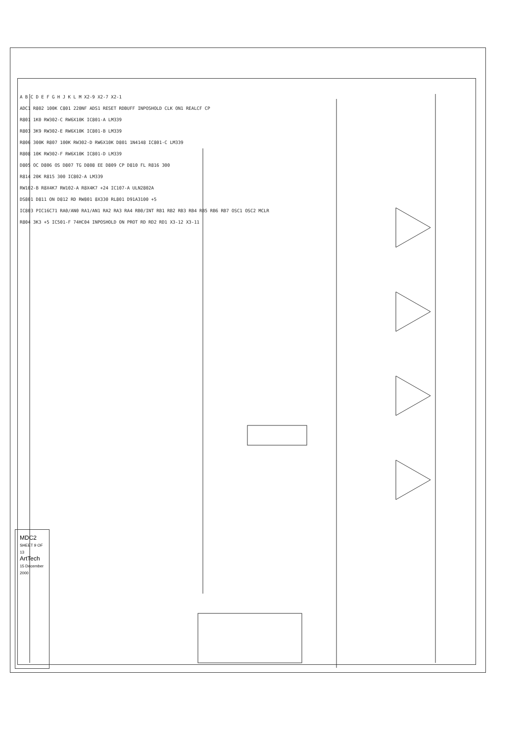A B C D E F G H J K L M X2-9 X2-7 X2-1
ADC1 R802 100K C801 220NF ADS1 RESET RDBUFF INPOSHOLD CLK ON1 REALCF CP
R801 1K0 RW302-C RW6X10K IC801-A LM339
R803 3K9 RW302-E RW6X10K IC801-B LM339
R806 300K R807 100K RW302-D RW6X10K D801 1N4148 IC801-C LM339
R808 10K RW302-F RW6X10K IC801-D LM339
D805 OC D806 OS D807 TG D808 EE D809 CP D810 FL R816 300
R814 20K R815 300 IC802-A LM339
RW102-B R8X4K7 RW102-A R8X4K7 +24 IC107-A ULN2802A
DS801 D811 ON D812 RD RW801 8X330 RL801 D91A3100 +5
IC803 PIC16C71 RA0/AN0 RA1/AN1 RA2 RA3 RA4 RB0/INT RB1 RB2 RB3 RB4 RB5 RB6 RB7 OSC1 OSC2 MCLR
R804 3K3 +5 IC501-F 74HC04 INPOSHOLD ON PROT RD RD2 RD1 X3-12 X3-11
MDC2
SHEET 9 OF 13
ArtTech
15 December 2000